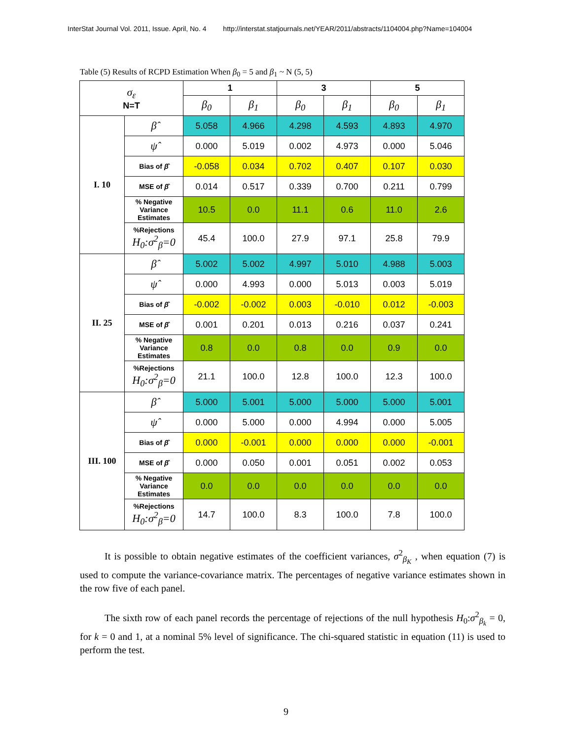InterStat Journal Vol. 2011, Issue. April, No. 4 http://interstat.statjournals.net/YEAR/2011/abstracts/1104004.php?Name=104004
Table (5) Results of RCPD Estimation When β<sub>0</sub> = 5 and β<sub>1</sub> ~ N (5, 5)
| σ<sub>ε</sub> N=T | | 1 | | 3 | | 5 | |
| --- | --- | --- | --- | --- | --- | --- | --- |
| | | β<sub>0</sub> | β<sub>1</sub> | β<sub>0</sub> | β<sub>1</sub> | β<sub>0</sub> | β<sub>1</sub> |
| I. 10 | β̂ | 5.058 | 4.966 | 4.298 | 4.593 | 4.893 | 4.970 |
| | ψ̂ | 0.000 | 5.019 | 0.002 | 4.973 | 0.000 | 5.046 |
| | Bias of β̂ | -0.058 | 0.034 | 0.702 | 0.407 | 0.107 | 0.030 |
| | MSE of β̂ | 0.014 | 0.517 | 0.339 | 0.700 | 0.211 | 0.799 |
| | % Negative Variance Estimates | 10.5 | 0.0 | 11.1 | 0.6 | 11.0 | 2.6 |
| | %Rejections H<sub>0</sub>:σ<sup>2</sup><sub>β</sub>=0 | 45.4 | 100.0 | 27.9 | 97.1 | 25.8 | 79.9 |
| II. 25 | β̂ | 5.002 | 5.002 | 4.997 | 5.010 | 4.988 | 5.003 |
| | ψ̂ | 0.000 | 4.993 | 0.000 | 5.013 | 0.003 | 5.019 |
| | Bias of β̂ | -0.002 | -0.002 | 0.003 | -0.010 | 0.012 | -0.003 |
| | MSE of β̂ | 0.001 | 0.201 | 0.013 | 0.216 | 0.037 | 0.241 |
| | % Negative Variance Estimates | 0.8 | 0.0 | 0.8 | 0.0 | 0.9 | 0.0 |
| | %Rejections H<sub>0</sub>:σ<sup>2</sup><sub>β</sub>=0 | 21.1 | 100.0 | 12.8 | 100.0 | 12.3 | 100.0 |
| III. 100 | β̂ | 5.000 | 5.001 | 5.000 | 5.000 | 5.000 | 5.001 |
| | ψ̂ | 0.000 | 5.000 | 0.000 | 4.994 | 0.000 | 5.005 |
| | Bias of β̂ | 0.000 | -0.001 | 0.000 | 0.000 | 0.000 | -0.001 |
| | MSE of β̂ | 0.000 | 0.050 | 0.001 | 0.051 | 0.002 | 0.053 |
| | % Negative Variance Estimates | 0.0 | 0.0 | 0.0 | 0.0 | 0.0 | 0.0 |
| | %Rejections H<sub>0</sub>:σ<sup>2</sup><sub>β</sub>=0 | 14.7 | 100.0 | 8.3 | 100.0 | 7.8 | 100.0 |
It is possible to obtain negative estimates of the coefficient variances, σ<sup>2</sup><sub>β<sub>K</sub></sub> , when equation (7) is used to compute the variance-covariance matrix. The percentages of negative variance estimates shown in the row five of each panel.
The sixth row of each panel records the percentage of rejections of the null hypothesis H<sub>0</sub>:σ<sup>2</sup><sub>β<sub>k</sub></sub> = 0, for k = 0 and 1, at a nominal 5% level of significance. The chi-squared statistic in equation (11) is used to perform the test.
9